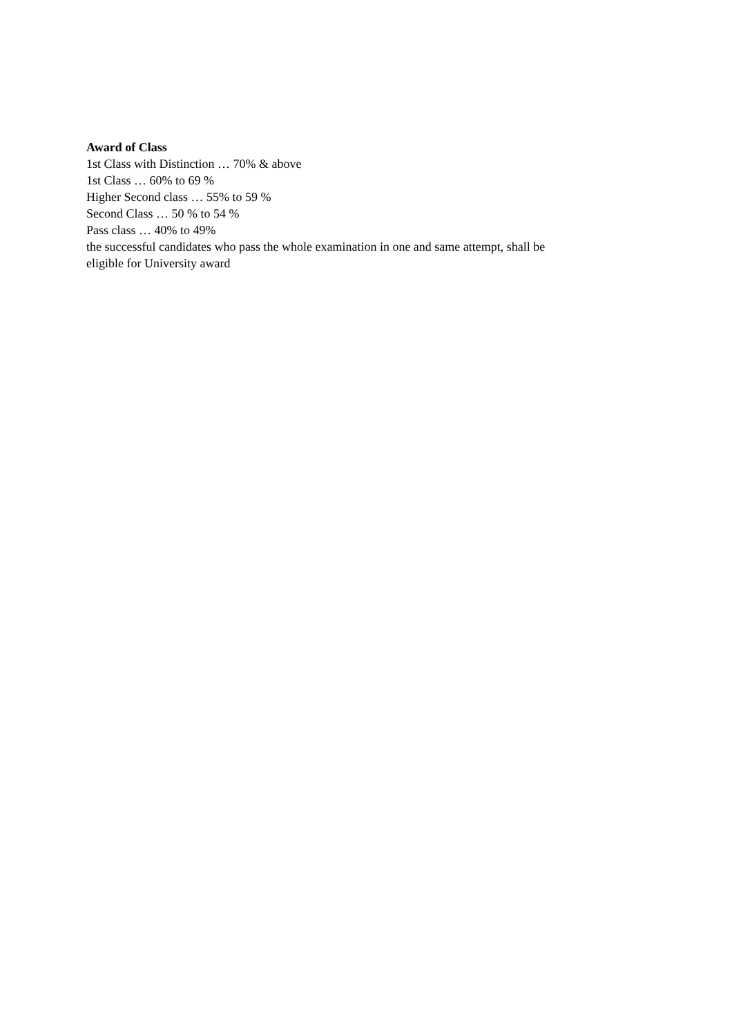Award of Class
1st Class with Distinction … 70% & above
1st Class … 60% to 69 %
Higher Second class … 55% to 59 %
Second Class … 50 % to 54 %
Pass class … 40% to 49%
the successful candidates who pass the whole examination in one and same attempt, shall be
eligible for University award